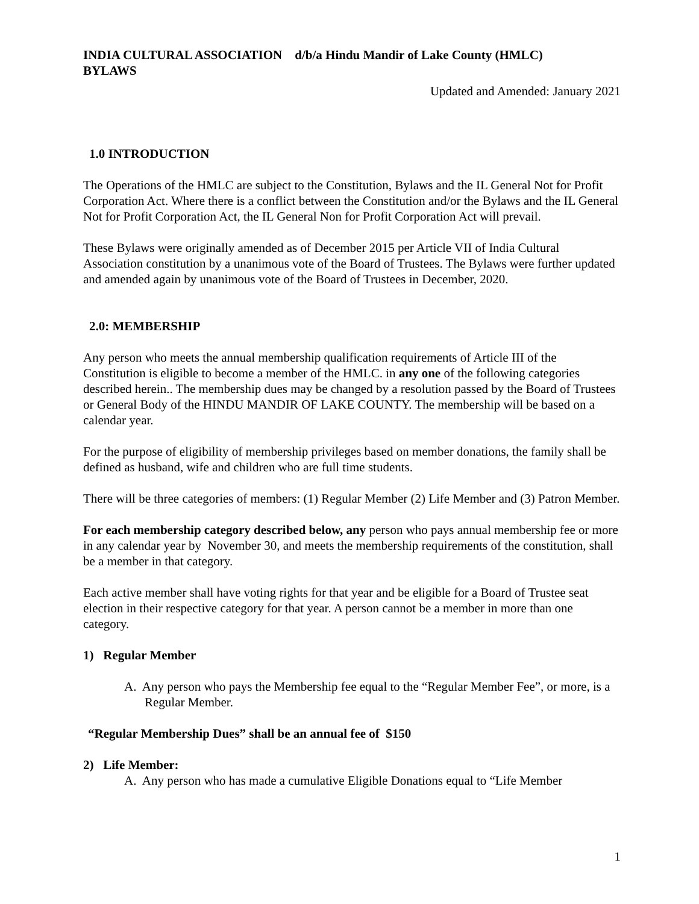INDIA CULTURAL ASSOCIATION d/b/a Hindu Mandir of Lake County (HMLC)
BYLAWS
Updated and Amended: January 2021
1.0 INTRODUCTION
The Operations of the HMLC are subject to the Constitution, Bylaws and the IL General Not for Profit Corporation Act. Where there is a conflict between the Constitution and/or the Bylaws and the IL General Not for Profit Corporation Act, the IL General Non for Profit Corporation Act will prevail.
These Bylaws were originally amended as of December 2015 per Article VII of India Cultural Association constitution by a unanimous vote of the Board of Trustees. The Bylaws were further updated and amended again by unanimous vote of the Board of Trustees in December, 2020.
2.0: MEMBERSHIP
Any person who meets the annual membership qualification requirements of Article III of the Constitution is eligible to become a member of the HMLC. in any one of the following categories described herein.. The membership dues may be changed by a resolution passed by the Board of Trustees or General Body of the HINDU MANDIR OF LAKE COUNTY. The membership will be based on a calendar year.
For the purpose of eligibility of membership privileges based on member donations, the family shall be defined as husband, wife and children who are full time students.
There will be three categories of members: (1) Regular Member (2) Life Member and (3) Patron Member.
For each membership category described below, any person who pays annual membership fee or more in any calendar year by November 30, and meets the membership requirements of the constitution, shall be a member in that category.
Each active member shall have voting rights for that year and be eligible for a Board of Trustee seat election in their respective category for that year. A person cannot be a member in more than one category.
1) Regular Member
A. Any person who pays the Membership fee equal to the “Regular Member Fee”, or more, is a Regular Member.
“Regular Membership Dues” shall be an annual fee of $150
2) Life Member:
A. Any person who has made a cumulative Eligible Donations equal to “Life Member
1